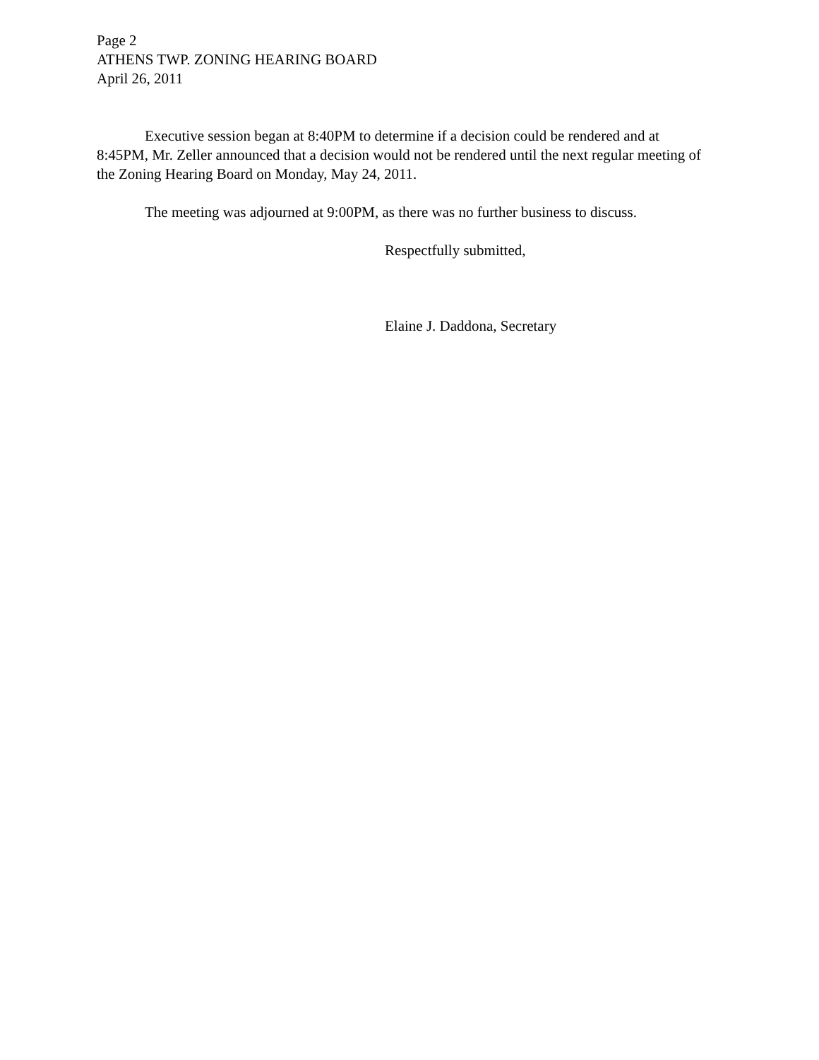Page 2
ATHENS TWP. ZONING HEARING BOARD
April 26, 2011
Executive session began at 8:40PM to determine if a decision could be rendered and at 8:45PM, Mr. Zeller announced that a decision would not be rendered until the next regular meeting of the Zoning Hearing Board on Monday, May 24, 2011.
The meeting was adjourned at 9:00PM, as there was no further business to discuss.
Respectfully submitted,
Elaine J. Daddona, Secretary